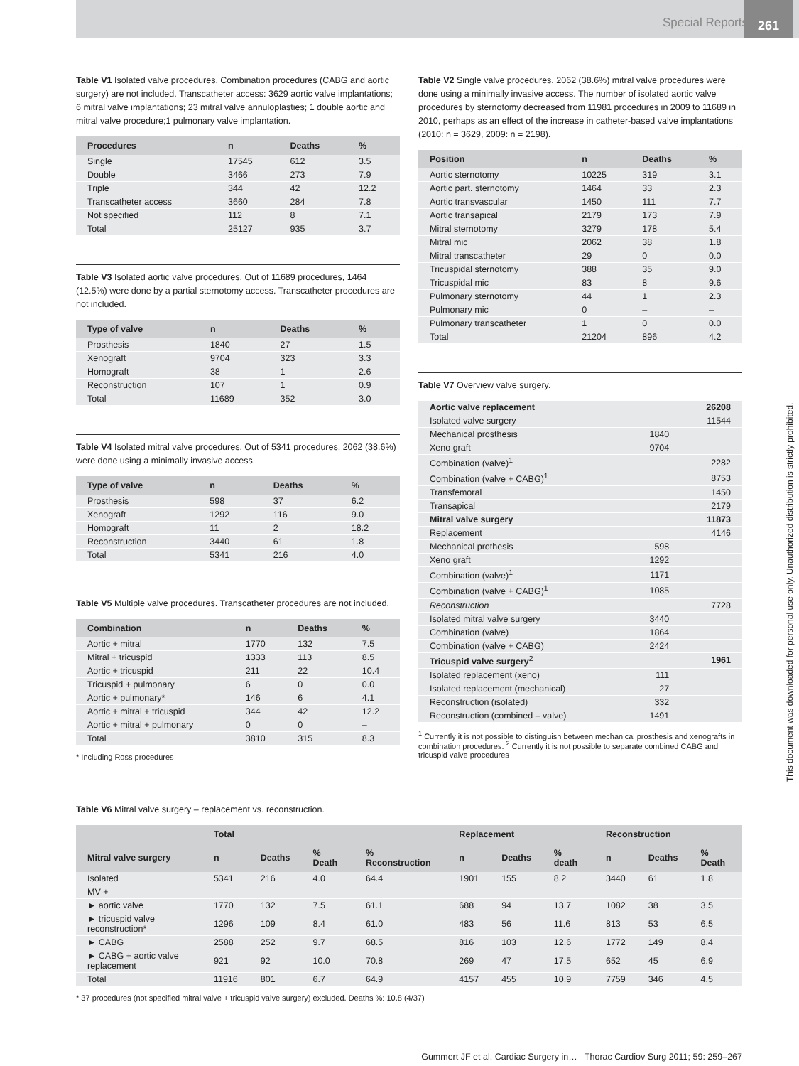Special Reports
261
This document was downloaded for personal use only. Unauthorized distribution is strictly prohibited.
Table V1 Isolated valve procedures. Combination procedures (CABG and aortic surgery) are not included. Transcatheter access: 3629 aortic valve implantations; 6 mitral valve implantations; 23 mitral valve annuloplasties; 1 double aortic and mitral valve procedure;1 pulmonary valve implantation.
| Procedures | n | Deaths | % |
| --- | --- | --- | --- |
| Single | 17545 | 612 | 3.5 |
| Double | 3466 | 273 | 7.9 |
| Triple | 344 | 42 | 12.2 |
| Transcatheter access | 3660 | 284 | 7.8 |
| Not specified | 112 | 8 | 7.1 |
| Total | 25127 | 935 | 3.7 |
Table V3 Isolated aortic valve procedures. Out of 11689 procedures, 1464 (12.5%) were done by a partial sternotomy access. Transcatheter procedures are not included.
| Type of valve | n | Deaths | % |
| --- | --- | --- | --- |
| Prosthesis | 1840 | 27 | 1.5 |
| Xenograft | 9704 | 323 | 3.3 |
| Homograft | 38 | 1 | 2.6 |
| Reconstruction | 107 | 1 | 0.9 |
| Total | 11689 | 352 | 3.0 |
Table V4 Isolated mitral valve procedures. Out of 5341 procedures, 2062 (38.6%) were done using a minimally invasive access.
| Type of valve | n | Deaths | % |
| --- | --- | --- | --- |
| Prosthesis | 598 | 37 | 6.2 |
| Xenograft | 1292 | 116 | 9.0 |
| Homograft | 11 | 2 | 18.2 |
| Reconstruction | 3440 | 61 | 1.8 |
| Total | 5341 | 216 | 4.0 |
Table V5 Multiple valve procedures. Transcatheter procedures are not included.
| Combination | n | Deaths | % |
| --- | --- | --- | --- |
| Aortic + mitral | 1770 | 132 | 7.5 |
| Mitral + tricuspid | 1333 | 113 | 8.5 |
| Aortic + tricuspid | 211 | 22 | 10.4 |
| Tricuspid + pulmonary | 6 | 0 | 0.0 |
| Aortic + pulmonary* | 146 | 6 | 4.1 |
| Aortic + mitral + tricuspid | 344 | 42 | 12.2 |
| Aortic + mitral + pulmonary | 0 | 0 | – |
| Total | 3810 | 315 | 8.3 |
* Including Ross procedures
Table V2 Single valve procedures. 2062 (38.6%) mitral valve procedures were done using a minimally invasive access. The number of isolated aortic valve procedures by sternotomy decreased from 11981 procedures in 2009 to 11689 in 2010, perhaps as an effect of the increase in catheter-based valve implantations (2010: n = 3629, 2009: n = 2198).
| Position | n | Deaths | % |
| --- | --- | --- | --- |
| Aortic sternotomy | 10225 | 319 | 3.1 |
| Aortic part. sternotomy | 1464 | 33 | 2.3 |
| Aortic transvascular | 1450 | 111 | 7.7 |
| Aortic transapical | 2179 | 173 | 7.9 |
| Mitral sternotomy | 3279 | 178 | 5.4 |
| Mitral mic | 2062 | 38 | 1.8 |
| Mitral transcatheter | 29 | 0 | 0.0 |
| Tricuspidal sternotomy | 388 | 35 | 9.0 |
| Tricuspidal mic | 83 | 8 | 9.6 |
| Pulmonary sternotomy | 44 | 1 | 2.3 |
| Pulmonary mic | 0 | – | – |
| Pulmonary transcatheter | 1 | 0 | 0.0 |
| Total | 21204 | 896 | 4.2 |
Table V7 Overview valve surgery.
| Aortic valve replacement | | 26208 |
| Isolated valve surgery | | 11544 |
| Mechanical prosthesis | 1840 | |
| Xeno graft | 9704 | |
| Combination (valve)<sup>1</sup> | | 2282 |
| Combination (valve + CABG)<sup>1</sup> | | 8753 |
| Transfemoral | | 1450 |
| Transapical | | 2179 |
| Mitral valve surgery | | 11873 |
| Replacement | | 4146 |
| Mechanical prothesis | 598 | |
| Xeno graft | 1292 | |
| Combination (valve)<sup>1</sup> | 1171 | |
| Combination (valve + CABG)<sup>1</sup> | 1085 | |
| Reconstruction | | 7728 |
| Isolated mitral valve surgery | 3440 | |
| Combination (valve) | 1864 | |
| Combination (valve + CABG) | 2424 | |
| Tricuspid valve surgery<sup>2</sup> | | 1961 |
| Isolated replacement (xeno) | 111 | |
| Isolated replacement (mechanical) | 27 | |
| Reconstruction (isolated) | 332 | |
| Reconstruction (combined – valve) | 1491 | |
<sup>1</sup> Currently it is not possible to distinguish between mechanical prosthesis and xenografts in combination procedures. <sup>2</sup> Currently it is not possible to separate combined CABG and tricuspid valve procedures
Table V6 Mitral valve surgery – replacement vs. reconstruction.
| | Total | | | | Replacement | | | Reconstruction | | |
| --- | --- | --- | --- | --- | --- | --- | --- | --- | --- | --- |
| Mitral valve surgery | n | Deaths | % Death | % Reconstruction | n | Deaths | % death | n | Deaths | % Death |
| Isolated | 5341 | 216 | 4.0 | 64.4 | 1901 | 155 | 8.2 | 3440 | 61 | 1.8 |
| MV + | | | | | | | | | | |
| ► aortic valve | 1770 | 132 | 7.5 | 61.1 | 688 | 94 | 13.7 | 1082 | 38 | 3.5 |
| ► tricuspid valve reconstruction* | 1296 | 109 | 8.4 | 61.0 | 483 | 56 | 11.6 | 813 | 53 | 6.5 |
| ► CABG | 2588 | 252 | 9.7 | 68.5 | 816 | 103 | 12.6 | 1772 | 149 | 8.4 |
| ► CABG + aortic valve replacement | 921 | 92 | 10.0 | 70.8 | 269 | 47 | 17.5 | 652 | 45 | 6.9 |
| Total | 11916 | 801 | 6.7 | 64.9 | 4157 | 455 | 10.9 | 7759 | 346 | 4.5 |
* 37 procedures (not specified mitral valve + tricuspid valve surgery) excluded. Deaths %: 10.8 (4/37)
Gummert JF et al. Cardiac Surgery in… Thorac Cardiov Surg 2011; 59: 259–267